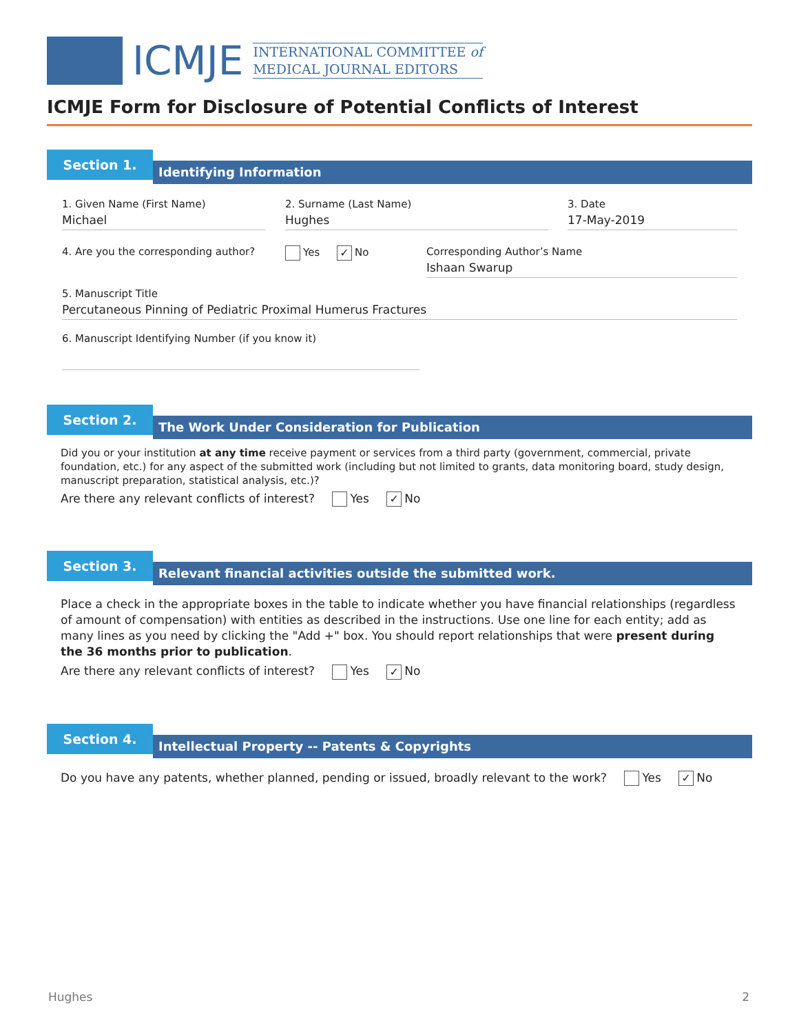ICMJE
INTERNATIONAL COMMITTEE of
MEDICAL JOURNAL EDITORS
ICMJE Form for Disclosure of Potential Conflicts of Interest
Section 1.
Identifying Information
1. Given Name (First Name)
Michael
2. Surname (Last Name)
Hughes
3. Date
17-May-2019
4. Are you the corresponding author? Yes ✓ No Corresponding Author’s Name
Ishaan Swarup
5. Manuscript Title
Percutaneous Pinning of Pediatric Proximal Humerus Fractures
6. Manuscript Identifying Number (if you know it)
Section 2.
The Work Under Consideration for Publication
Did you or your institution at any time receive payment or services from a third party (government, commercial, private foundation, etc.) for any aspect of the submitted work (including but not limited to grants, data monitoring board, study design, manuscript preparation, statistical analysis, etc.)?
Are there any relevant conflicts of interest? Yes ✓ No
Section 3.
Relevant financial activities outside the submitted work.
Place a check in the appropriate boxes in the table to indicate whether you have financial relationships (regardless of amount of compensation) with entities as described in the instructions. Use one line for each entity; add as many lines as you need by clicking the "Add +" box. You should report relationships that were present during the 36 months prior to publication.
Are there any relevant conflicts of interest? Yes ✓ No
Section 4.
Intellectual Property -- Patents & Copyrights
Do you have any patents, whether planned, pending or issued, broadly relevant to the work? Yes ✓ No
Hughes 2